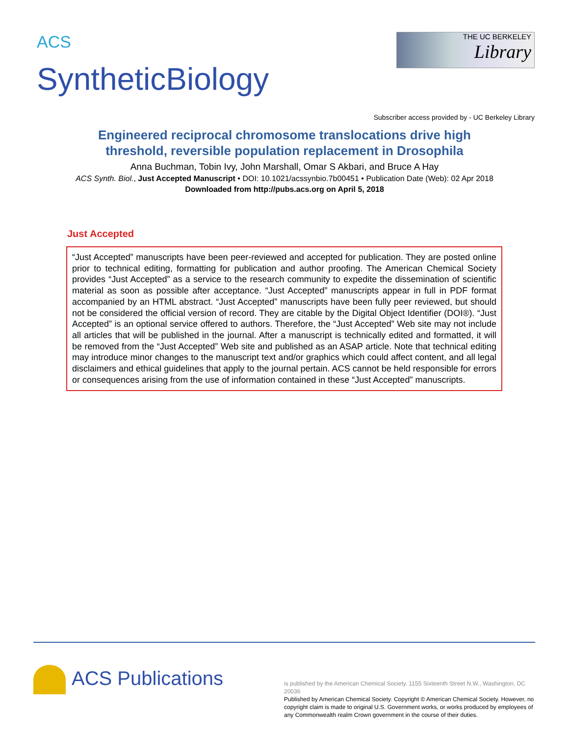<sup>ACS</sup>
SyntheticBiology
THE UC BERKELEY
Library
Subscriber access provided by - UC Berkeley Library
Engineered reciprocal chromosome translocations drive high
threshold, reversible population replacement in Drosophila
Anna Buchman, Tobin Ivy, John Marshall, Omar S Akbari, and Bruce A Hay
ACS Synth. Biol., Just Accepted Manuscript • DOI: 10.1021/acssynbio.7b00451 • Publication Date (Web): 02 Apr 2018
Downloaded from http://pubs.acs.org on April 5, 2018
Just Accepted
“Just Accepted” manuscripts have been peer-reviewed and accepted for publication. They are posted online prior to technical editing, formatting for publication and author proofing. The American Chemical Society provides “Just Accepted” as a service to the research community to expedite the dissemination of scientific material as soon as possible after acceptance. “Just Accepted” manuscripts appear in full in PDF format accompanied by an HTML abstract. “Just Accepted” manuscripts have been fully peer reviewed, but should not be considered the official version of record. They are citable by the Digital Object Identifier (DOI®). “Just Accepted” is an optional service offered to authors. Therefore, the “Just Accepted” Web site may not include all articles that will be published in the journal. After a manuscript is technically edited and formatted, it will be removed from the “Just Accepted” Web site and published as an ASAP article. Note that technical editing may introduce minor changes to the manuscript text and/or graphics which could affect content, and all legal disclaimers and ethical guidelines that apply to the journal pertain. ACS cannot be held responsible for errors or consequences arising from the use of information contained in these “Just Accepted” manuscripts.
ACS Publications
is published by the American Chemical Society. 1155 Sixteenth Street N.W., Washington, DC 20036
Published by American Chemical Society. Copyright © American Chemical Society. However, no copyright claim is made to original U.S. Government works, or works produced by employees of any Commonwealth realm Crown government in the course of their duties.